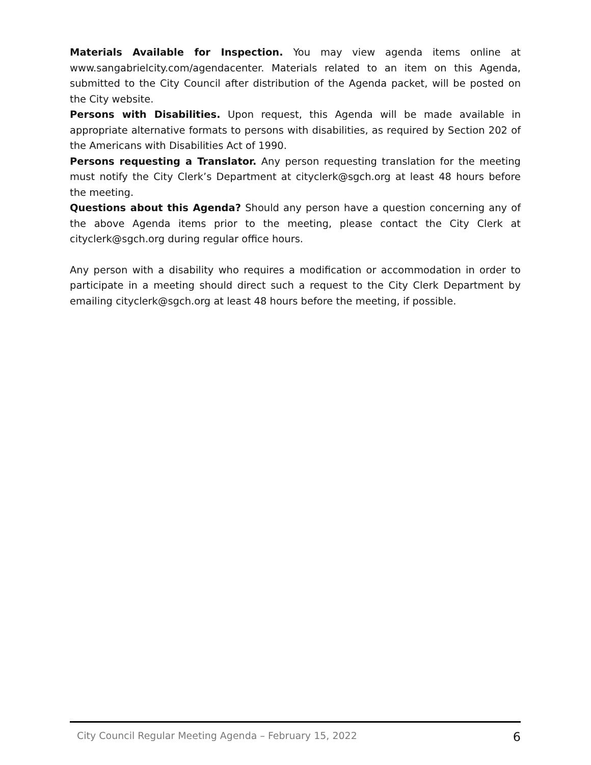Materials Available for Inspection. You may view agenda items online at www.sangabrielcity.com/agendacenter. Materials related to an item on this Agenda, submitted to the City Council after distribution of the Agenda packet, will be posted on the City website.
Persons with Disabilities. Upon request, this Agenda will be made available in appropriate alternative formats to persons with disabilities, as required by Section 202 of the Americans with Disabilities Act of 1990.
Persons requesting a Translator. Any person requesting translation for the meeting must notify the City Clerk’s Department at cityclerk@sgch.org at least 48 hours before the meeting.
Questions about this Agenda? Should any person have a question concerning any of the above Agenda items prior to the meeting, please contact the City Clerk at cityclerk@sgch.org during regular office hours.
Any person with a disability who requires a modification or accommodation in order to participate in a meeting should direct such a request to the City Clerk Department by emailing cityclerk@sgch.org at least 48 hours before the meeting, if possible.
City Council Regular Meeting Agenda – February 15, 2022 6